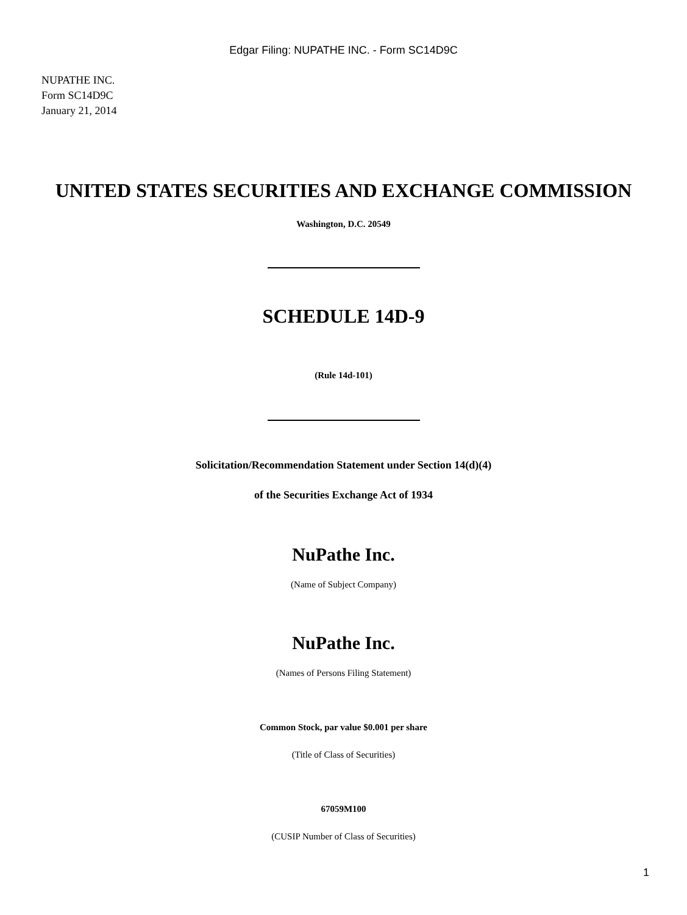Edgar Filing: NUPATHE INC. - Form SC14D9C
NUPATHE INC.
Form SC14D9C
January 21, 2014
UNITED STATES SECURITIES AND EXCHANGE COMMISSION
Washington, D.C. 20549
SCHEDULE 14D-9
(Rule 14d-101)
Solicitation/Recommendation Statement under Section 14(d)(4)
of the Securities Exchange Act of 1934
NuPathe Inc.
(Name of Subject Company)
NuPathe Inc.
(Names of Persons Filing Statement)
Common Stock, par value $0.001 per share
(Title of Class of Securities)
67059M100
(CUSIP Number of Class of Securities)
1